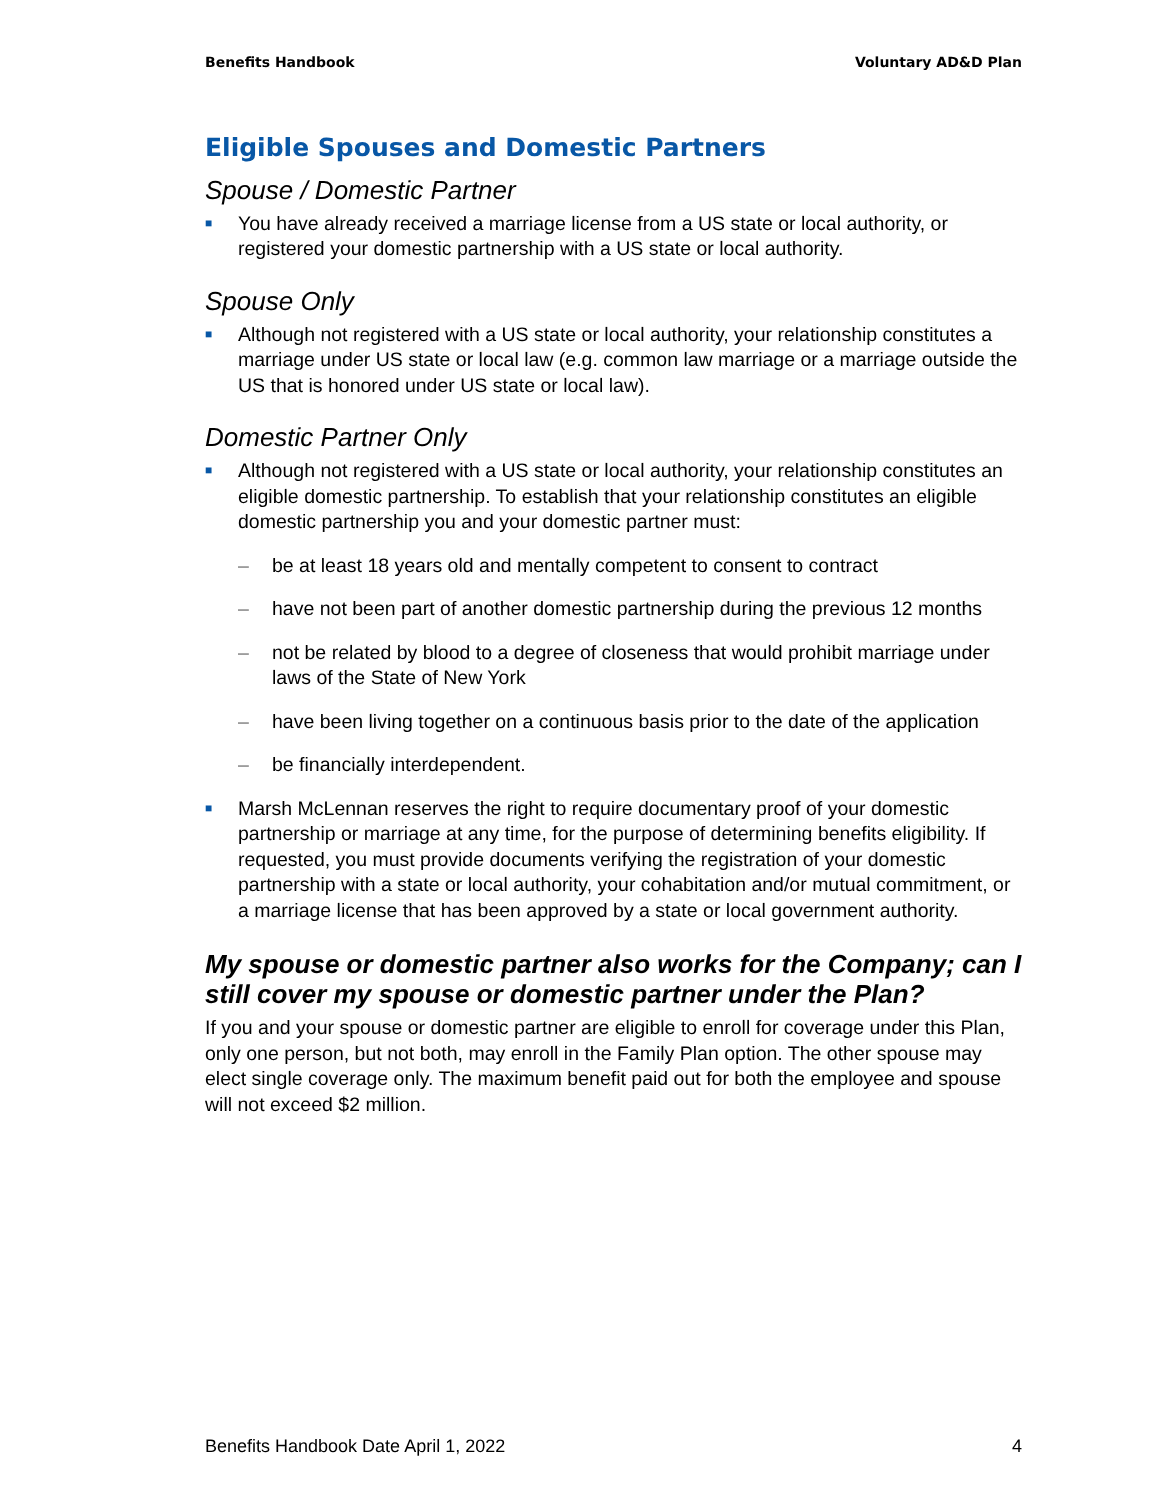Benefits Handbook Voluntary AD&D Plan
Eligible Spouses and Domestic Partners
Spouse / Domestic Partner
■
You have already received a marriage license from a US state or local authority, or registered your domestic partnership with a US state or local authority.
Spouse Only
■
Although not registered with a US state or local authority, your relationship constitutes a marriage under US state or local law (e.g. common law marriage or a marriage outside the US that is honored under US state or local law).
Domestic Partner Only
■
Although not registered with a US state or local authority, your relationship constitutes an eligible domestic partnership. To establish that your relationship constitutes an eligible domestic partnership you and your domestic partner must:
– be at least 18 years old and mentally competent to consent to contract
– have not been part of another domestic partnership during the previous 12 months
– not be related by blood to a degree of closeness that would prohibit marriage under laws of the State of New York
– have been living together on a continuous basis prior to the date of the application
– be financially interdependent.
■
Marsh McLennan reserves the right to require documentary proof of your domestic partnership or marriage at any time, for the purpose of determining benefits eligibility. If requested, you must provide documents verifying the registration of your domestic partnership with a state or local authority, your cohabitation and/or mutual commitment, or a marriage license that has been approved by a state or local government authority.
My spouse or domestic partner also works for the Company; can I still cover my spouse or domestic partner under the Plan?
If you and your spouse or domestic partner are eligible to enroll for coverage under this Plan, only one person, but not both, may enroll in the Family Plan option. The other spouse may elect single coverage only. The maximum benefit paid out for both the employee and spouse will not exceed $2 million.
Benefits Handbook Date April 1, 2022 4